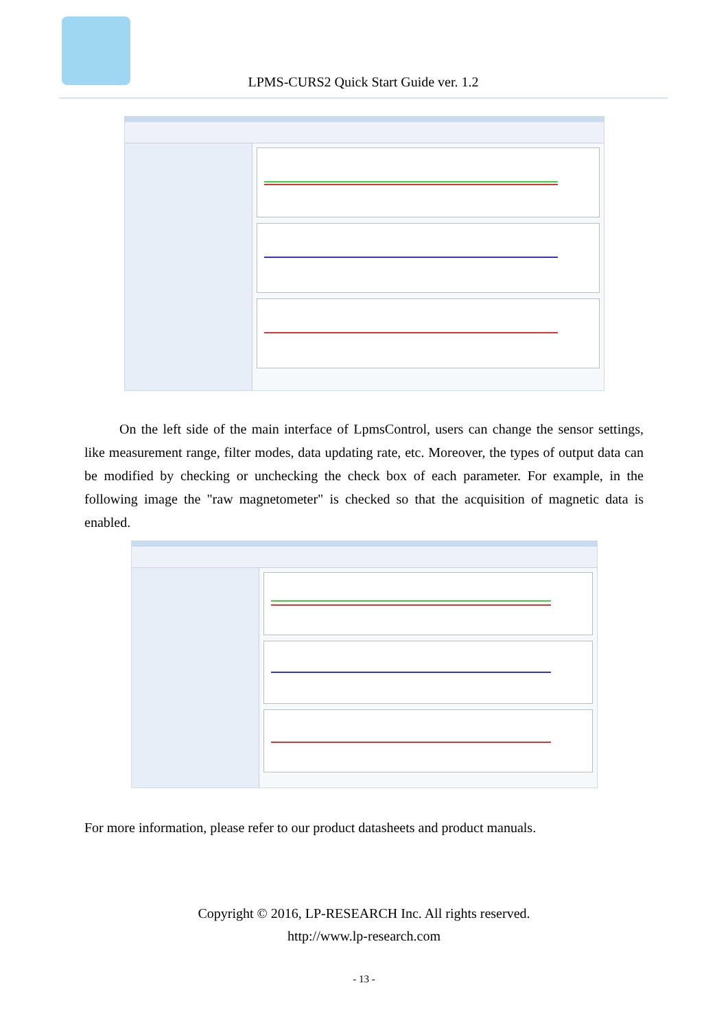LPMS-CURS2 Quick Start Guide ver. 1.2
On the left side of the main interface of LpmsControl, users can change the sensor settings, like measurement range, filter modes, data updating rate, etc. Moreover, the types of output data can be modified by checking or unchecking the check box of each parameter. For example, in the following image the "raw magnetometer" is checked so that the acquisition of magnetic data is enabled.
For more information, please refer to our product datasheets and product manuals.
Copyright © 2016, LP-RESEARCH Inc. All rights reserved.
http://www.lp-research.com
- 13 -